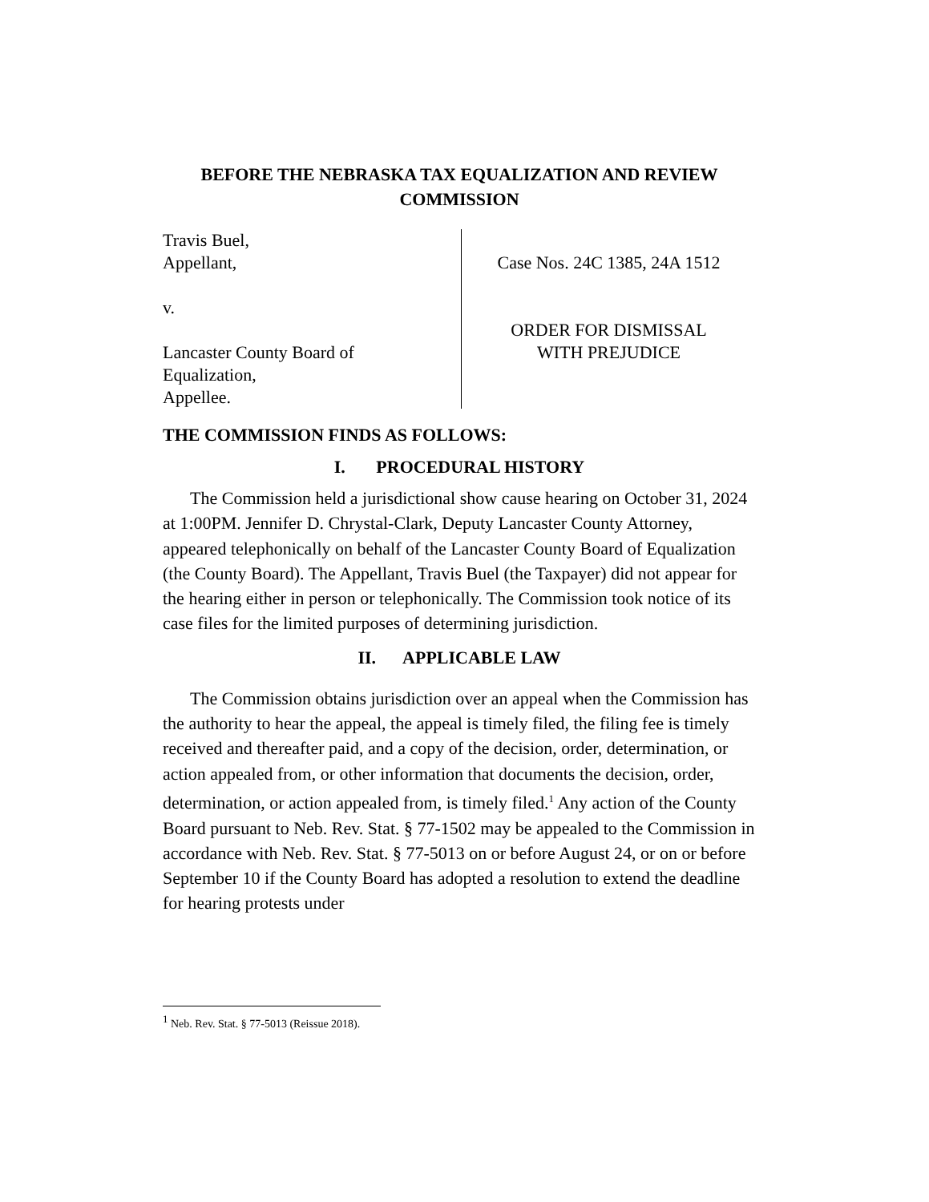BEFORE THE NEBRASKA TAX EQUALIZATION AND REVIEW COMMISSION
Travis Buel,
Appellant,
v.
Lancaster County Board of
Equalization,
Appellee.
Case Nos. 24C 1385, 24A 1512
ORDER FOR DISMISSAL
WITH PREJUDICE
THE COMMISSION FINDS AS FOLLOWS:
I. PROCEDURAL HISTORY
The Commission held a jurisdictional show cause hearing on October 31, 2024 at 1:00PM. Jennifer D. Chrystal-Clark, Deputy Lancaster County Attorney, appeared telephonically on behalf of the Lancaster County Board of Equalization (the County Board). The Appellant, Travis Buel (the Taxpayer) did not appear for the hearing either in person or telephonically. The Commission took notice of its case files for the limited purposes of determining jurisdiction.
II. APPLICABLE LAW
The Commission obtains jurisdiction over an appeal when the Commission has the authority to hear the appeal, the appeal is timely filed, the filing fee is timely received and thereafter paid, and a copy of the decision, order, determination, or action appealed from, or other information that documents the decision, order, determination, or action appealed from, is timely filed.<sup>1</sup> Any action of the County Board pursuant to Neb. Rev. Stat. § 77-1502 may be appealed to the Commission in accordance with Neb. Rev. Stat. § 77-5013 on or before August 24, or on or before September 10 if the County Board has adopted a resolution to extend the deadline for hearing protests under
<sup>1</sup> Neb. Rev. Stat. § 77-5013 (Reissue 2018).